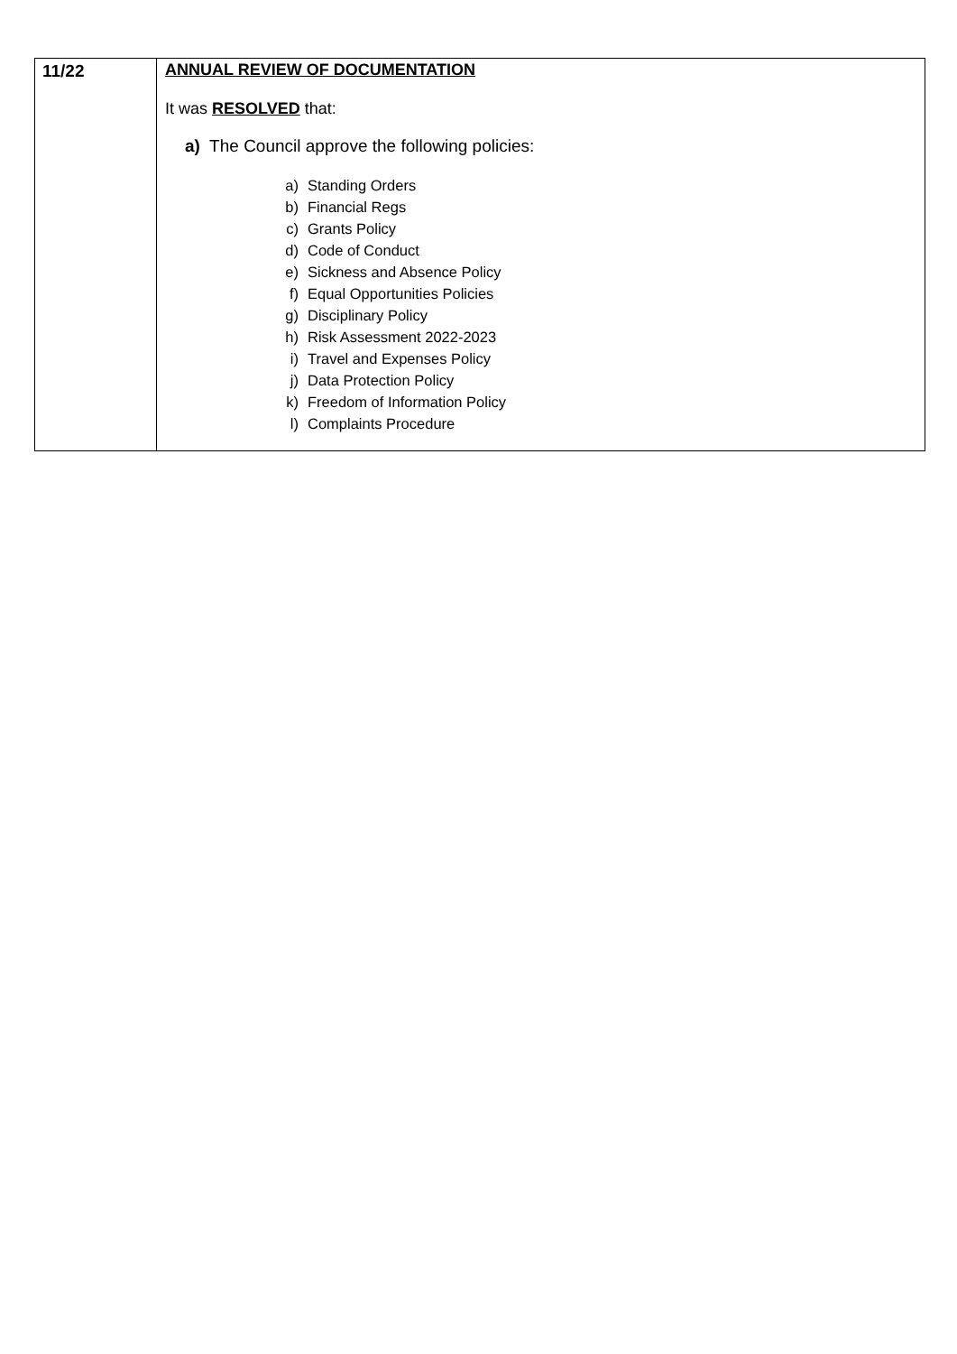| 11/22 | ANNUAL REVIEW OF DOCUMENTATION It was RESOLVED that: a) The Council approve the following policies: a) Standing Orders b) Financial Regs c) Grants Policy d) Code of Conduct e) Sickness and Absence Policy f) Equal Opportunities Policies g) Disciplinary Policy h) Risk Assessment 2022-2023 i) Travel and Expenses Policy j) Data Protection Policy k) Freedom of Information Policy l) Complaints Procedure |